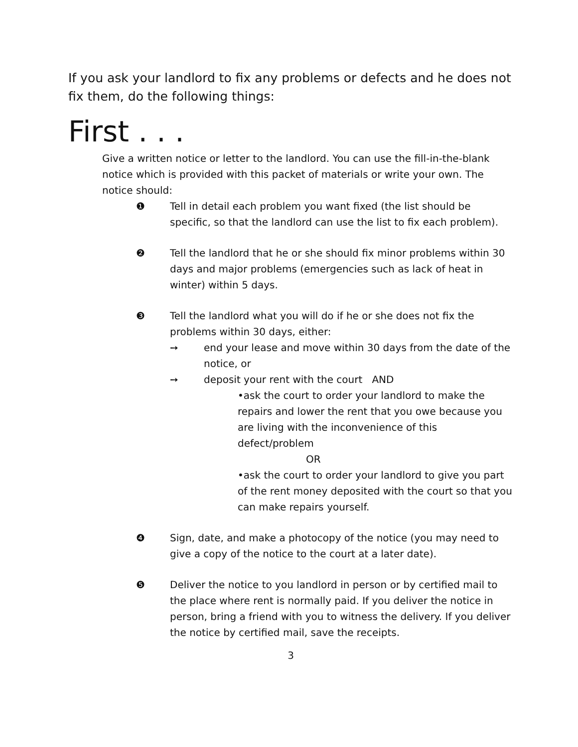If you ask your landlord to fix any problems or defects and he does not fix them, do the following things:
First . . .
Give a written notice or letter to the landlord. You can use the fill-in-the-blank notice which is provided with this packet of materials or write your own. The notice should:
❶ Tell in detail each problem you want fixed (the list should be specific, so that the landlord can use the list to fix each problem).
❷ Tell the landlord that he or she should fix minor problems within 30 days and major problems (emergencies such as lack of heat in winter) within 5 days.
❸ Tell the landlord what you will do if he or she does not fix the problems within 30 days, either:
➙ end your lease and move within 30 days from the date of the notice, or
➙ deposit your rent with the court AND
•ask the court to order your landlord to make the repairs and lower the rent that you owe because you are living with the inconvenience of this defect/problem
OR
•ask the court to order your landlord to give you part of the rent money deposited with the court so that you can make repairs yourself.
❹ Sign, date, and make a photocopy of the notice (you may need to give a copy of the notice to the court at a later date).
❺ Deliver the notice to you landlord in person or by certified mail to the place where rent is normally paid. If you deliver the notice in person, bring a friend with you to witness the delivery. If you deliver the notice by certified mail, save the receipts.
3